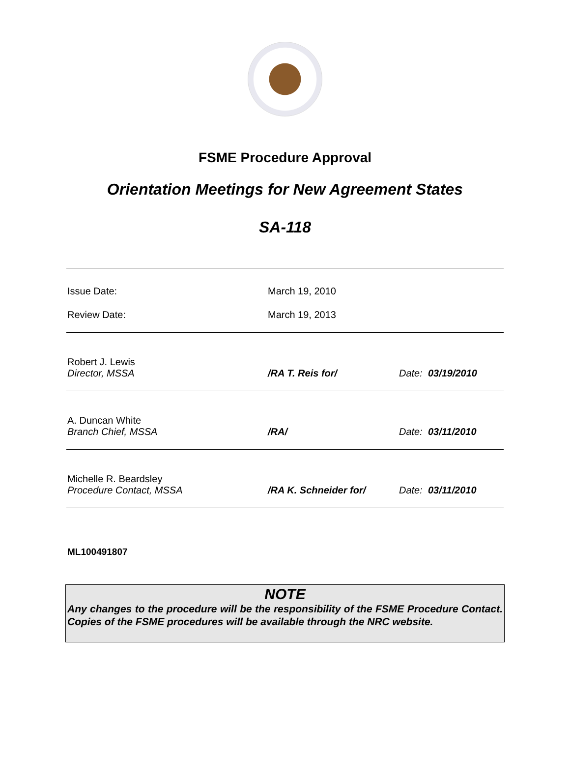FSME Procedure Approval
Orientation Meetings for New Agreement States
SA-118
| Issue Date: | March 19, 2010 | |
| Review Date: | March 19, 2013 | |
| Robert J. Lewis Director, MSSA | /RA T. Reis for/ | Date: 03/19/2010 |
| A. Duncan White Branch Chief, MSSA | /RA/ | Date: 03/11/2010 |
| Michelle R. Beardsley Procedure Contact, MSSA | /RA K. Schneider for/ | Date: 03/11/2010 |
ML100491807
NOTE
Any changes to the procedure will be the responsibility of the FSME Procedure Contact. Copies of the FSME procedures will be available through the NRC website.